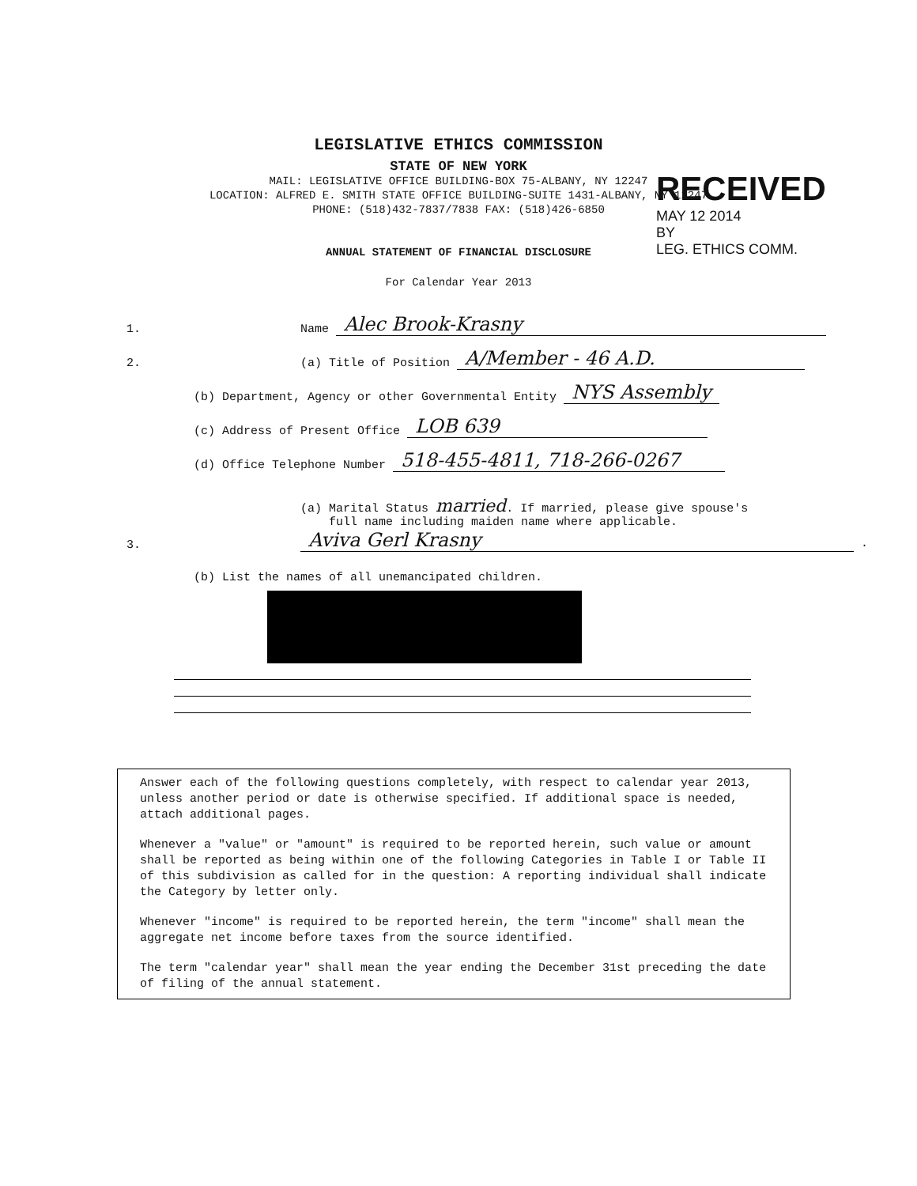LEGISLATIVE ETHICS COMMISSION
STATE OF NEW YORK
MAIL: LEGISLATIVE OFFICE BUILDING-BOX 75-ALBANY, NY 12247
LOCATION: ALFRED E. SMITH STATE OFFICE BUILDING-SUITE 1431-ALBANY, NY 12247
PHONE: (518)432-7837/7838 FAX: (518)426-6850
ANNUAL STATEMENT OF FINANCIAL DISCLOSURE
For Calendar Year 2013
RECEIVED
MAY 12 2014
BY
LEG. ETHICS COMM.
1. Name Alec Brook-Krasny
2. (a) Title of Position A/Member - 46 A.D.
(b) Department, Agency or other Governmental Entity NYS Assembly
(c) Address of Present Office LOB 639
(d) Office Telephone Number 518-455-4811, 718-266-0267
3. (a) Marital Status married. If married, please give spouse's
full name including maiden name where applicable.
Aviva Gerl Krasny .
(b) List the names of all unemancipated children.
Answer each of the following questions completely, with respect to calendar year 2013, unless another period or date is otherwise specified. If additional space is needed, attach additional pages.
Whenever a "value" or "amount" is required to be reported herein, such value or amount shall be reported as being within one of the following Categories in Table I or Table II of this subdivision as called for in the question: A reporting individual shall indicate the Category by letter only.
Whenever "income" is required to be reported herein, the term "income" shall mean the aggregate net income before taxes from the source identified.
The term "calendar year" shall mean the year ending the December 31st preceding the date of filing of the annual statement.